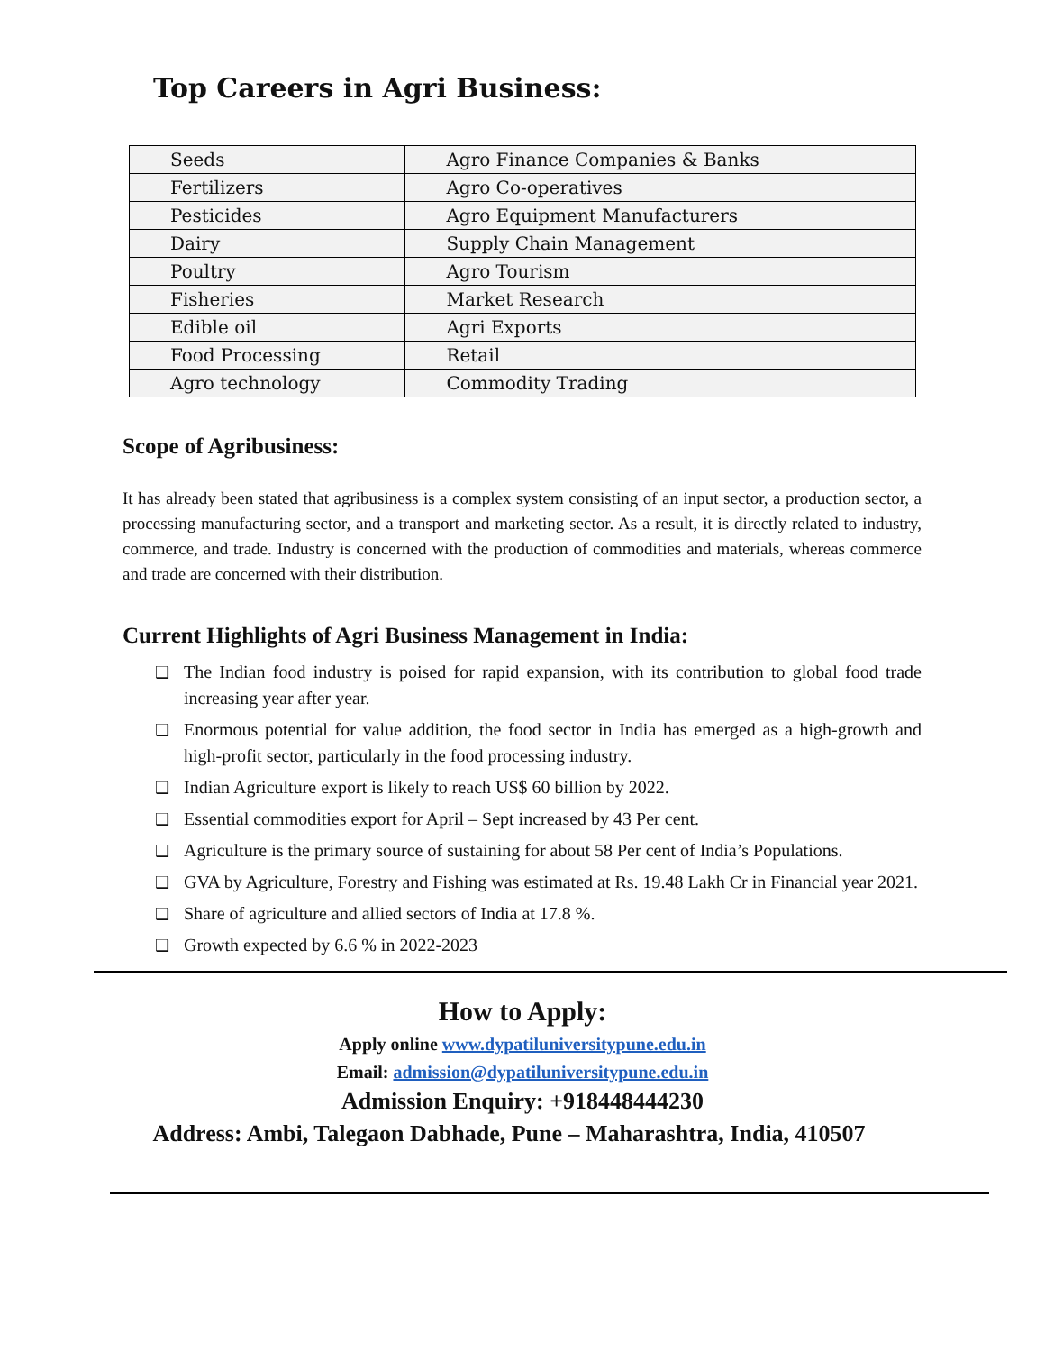Top Careers in Agri Business:
| Seeds | Agro Finance Companies & Banks |
| Fertilizers | Agro Co-operatives |
| Pesticides | Agro Equipment Manufacturers |
| Dairy | Supply Chain Management |
| Poultry | Agro Tourism |
| Fisheries | Market Research |
| Edible oil | Agri Exports |
| Food Processing | Retail |
| Agro technology | Commodity Trading |
Scope of Agribusiness:
It has already been stated that agribusiness is a complex system consisting of an input sector, a production sector, a processing manufacturing sector, and a transport and marketing sector. As a result, it is directly related to industry, commerce, and trade. Industry is concerned with the production of commodities and materials, whereas commerce and trade are concerned with their distribution.
Current Highlights of Agri Business Management in India:
❑ The Indian food industry is poised for rapid expansion, with its contribution to global food trade increasing year after year.
❑ Enormous potential for value addition, the food sector in India has emerged as a high-growth and high-profit sector, particularly in the food processing industry.
❑ Indian Agriculture export is likely to reach US$ 60 billion by 2022.
❑ Essential commodities export for April – Sept increased by 43 Per cent.
❑ Agriculture is the primary source of sustaining for about 58 Per cent of India’s Populations.
❑ GVA by Agriculture, Forestry and Fishing was estimated at Rs. 19.48 Lakh Cr in Financial year 2021.
❑ Share of agriculture and allied sectors of India at 17.8 %.
❑ Growth expected by 6.6 % in 2022-2023
How to Apply:
Apply online www.dypatiluniversitypune.edu.in
Email: admission@dypatiluniversitypune.edu.in
Admission Enquiry: +918448444230
Address: Ambi, Talegaon Dabhade, Pune – Maharashtra, India, 410507